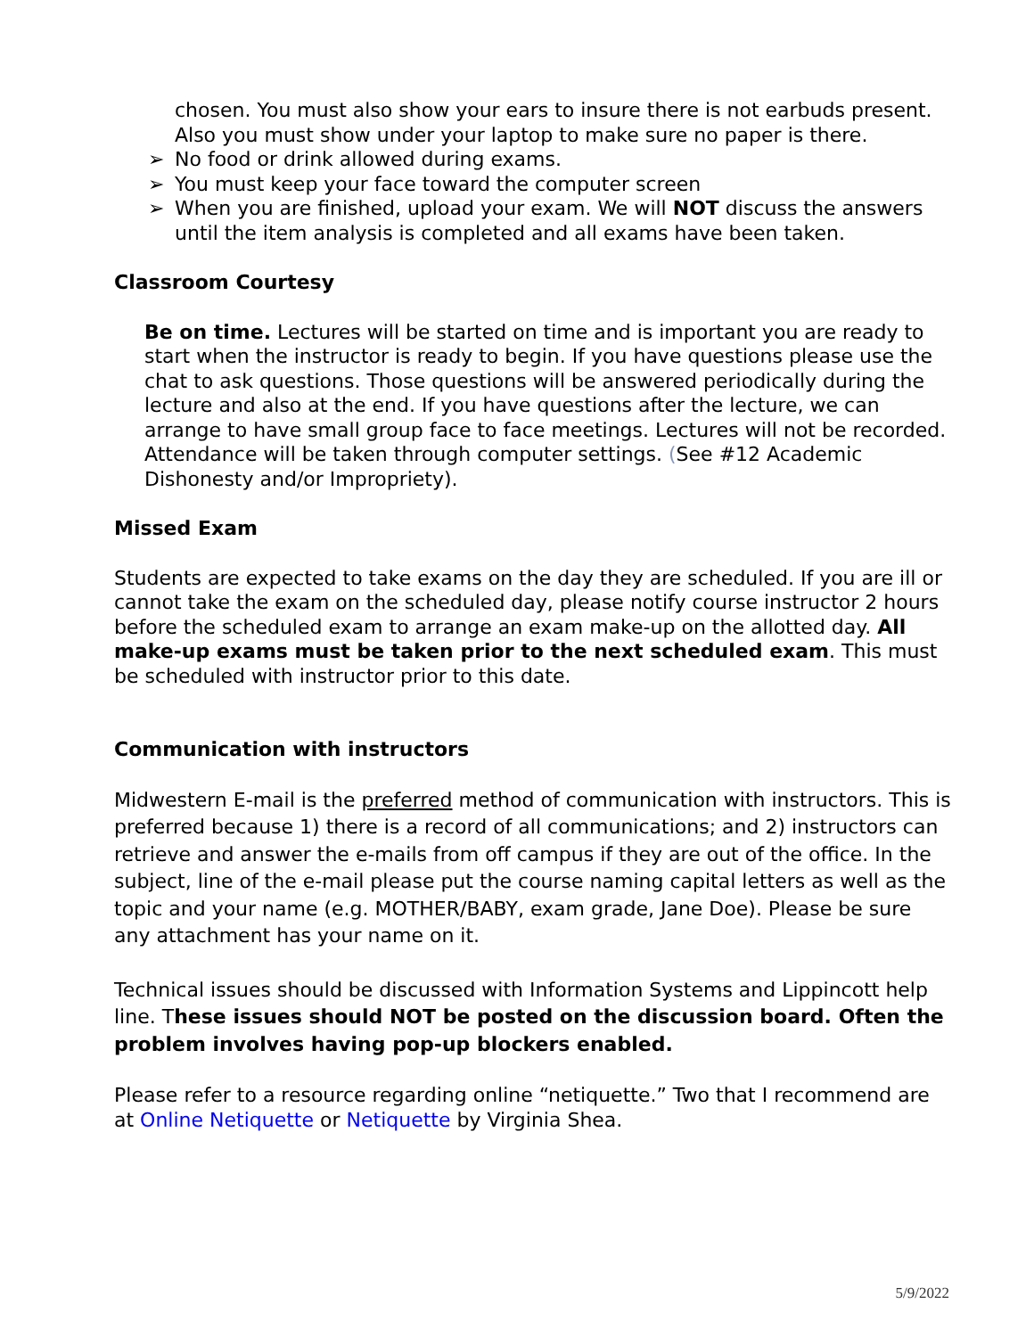chosen. You must also show your ears to insure there is not earbuds present. Also you must show under your laptop to make sure no paper is there.
➢ No food or drink allowed during exams.
➢ You must keep your face toward the computer screen
➢ When you are finished, upload your exam. We will NOT discuss the answers until the item analysis is completed and all exams have been taken.
Classroom Courtesy
Be on time. Lectures will be started on time and is important you are ready to start when the instructor is ready to begin. If you have questions please use the chat to ask questions. Those questions will be answered periodically during the lecture and also at the end. If you have questions after the lecture, we can arrange to have small group face to face meetings. Lectures will not be recorded. Attendance will be taken through computer settings. (See #12 Academic Dishonesty and/or Impropriety).
Missed Exam
Students are expected to take exams on the day they are scheduled. If you are ill or cannot take the exam on the scheduled day, please notify course instructor 2 hours before the scheduled exam to arrange an exam make-up on the allotted day. All make-up exams must be taken prior to the next scheduled exam. This must be scheduled with instructor prior to this date.
Communication with instructors
Midwestern E-mail is the preferred method of communication with instructors. This is preferred because 1) there is a record of all communications; and 2) instructors can retrieve and answer the e-mails from off campus if they are out of the office. In the subject, line of the e-mail please put the course naming capital letters as well as the topic and your name (e.g. MOTHER/BABY, exam grade, Jane Doe). Please be sure any attachment has your name on it.
Technical issues should be discussed with Information Systems and Lippincott help line. These issues should NOT be posted on the discussion board. Often the problem involves having pop-up blockers enabled.
Please refer to a resource regarding online “netiquette.” Two that I recommend are at Online Netiquette or Netiquette by Virginia Shea.
5/9/2022